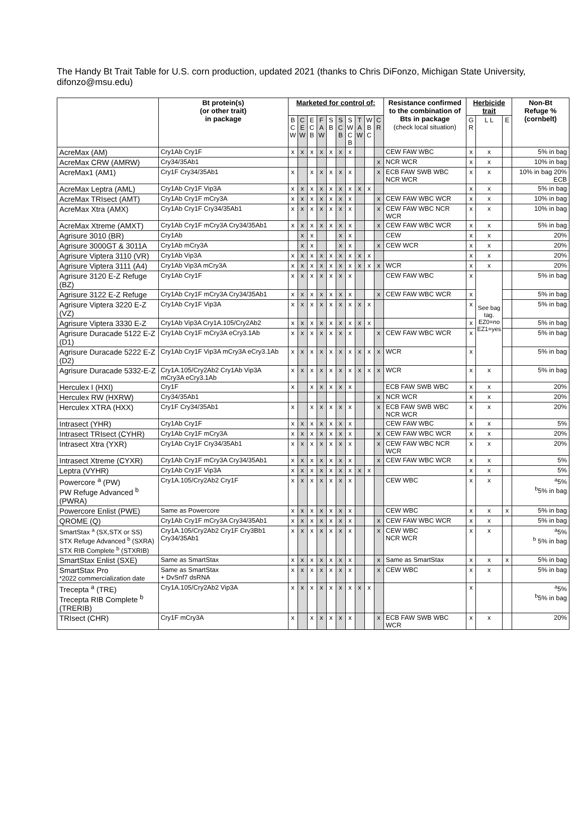The Handy Bt Trait Table for U.S. corn production, updated 2021 (thanks to Chris DiFonzo, Michigan State University, difonzo@msu.edu)
| | Bt protein(s) (or other trait) in package | Marketed for control of: | | | | | | | | | | Resistance confirmed to the combination of Bts in package (check local situation) | Herbicide trait | | | Non-Bt Refuge % (cornbelt) |
| --- | --- | --- | --- | --- | --- | --- | --- | --- | --- | --- | --- | --- | --- | --- | --- | --- |
| | | B C W | C E W | E C B | F A W | S B | S C B | S W C B | T A W | W B C | C R | | G R | L L | E | |
| AcreMax (AM) | Cry1Ab Cry1F | x | x | x | x | x | x | x | | | | CEW FAW WBC | x | x | | 5% in bag |
| AcreMax CRW (AMRW) | Cry34/35Ab1 | | | | | | | | | | x | NCR WCR | x | x | | 10% in bag |
| AcreMax1 (AM1) | Cry1F Cry34/35Ab1 | x | | x | x | x | x | x | | | x | ECB FAW SWB WBC NCR WCR | x | x | | 10% in bag 20% ECB |
| AcreMax Leptra (AML) | Cry1Ab Cry1F Vip3A | x | x | x | x | x | x | x | x | x | | | x | x | | 5% in bag |
| AcreMax TRIsect (AMT) | Cry1Ab Cry1F mCry3A | x | x | x | x | x | x | x | | | x | CEW FAW WBC WCR | x | x | | 10% in bag |
| AcreMax Xtra (AMX) | Cry1Ab Cry1F Cry34/35Ab1 | x | x | x | x | x | x | x | | | x | CEW FAW WBC NCR WCR | x | x | | 10% in bag |
| AcreMax Xtreme (AMXT) | Cry1Ab Cry1F mCry3A Cry34/35Ab1 | x | x | x | x | x | x | x | | | x | CEW FAW WBC WCR | x | x | | 5% in bag |
| Agrisure 3010 (BR) | Cry1Ab | | x | x | | | x | x | | | | CEW | x | x | | 20% |
| Agrisure 3000GT & 3011A | Cry1Ab mCry3A | | x | x | | | x | x | | | x | CEW WCR | x | x | | 20% |
| Agrisure Viptera 3110 (VR) | Cry1Ab Vip3A | x | x | x | x | x | x | x | x | x | | | x | x | | 20% |
| Agrisure Viptera 3111 (A4) | Cry1Ab Vip3A mCry3A | x | x | x | x | x | x | x | x | x | x | WCR | x | x | | 20% |
| Agrisure 3120 E-Z Refuge (BZ) | Cry1Ab Cry1F | x | x | x | x | x | x | x | | | | CEW FAW WBC | x | See bag tag. EZ0=no EZ1=yes | | 5% in bag |
| Agrisure 3122 E-Z Refuge | Cry1Ab Cry1F mCry3A Cry34/35Ab1 | x | x | x | x | x | x | x | | | x | CEW FAW WBC WCR | x | | | 5% in bag |
| Agrisure Viptera 3220 E-Z (VZ) | Cry1Ab Cry1F Vip3A | x | x | x | x | x | x | x | x | x | | | x | | | 5% in bag |
| Agrisure Viptera 3330 E-Z | Cry1Ab Vip3A Cry1A.105/Cry2Ab2 | x | x | x | x | x | x | x | x | x | | | x | | | 5% in bag |
| Agrisure Duracade 5122 E-Z (D1) | Cry1Ab Cry1F mCry3A eCry3.1Ab | x | x | x | x | x | x | x | | | x | CEW FAW WBC WCR | x | | | 5% in bag |
| Agrisure Duracade 5222 E-Z (D2) | Cry1Ab Cry1F Vip3A mCry3A eCry3.1Ab | x | x | x | x | x | x | x | x | x | x | WCR | x | | | 5% in bag |
| Agrisure Duracade 5332-E-Z | Cry1A.105/Cry2Ab2 Cry1Ab Vip3A mCry3A eCry3.1Ab | x | x | x | x | x | x | x | x | x | x | WCR | x | x | | 5% in bag |
| Herculex I (HXI) | Cry1F | x | | x | x | x | x | x | | | | ECB FAW SWB WBC | x | x | | 20% |
| Herculex RW (HXRW) | Cry34/35Ab1 | | | | | | | | | | x | NCR WCR | x | x | | 20% |
| Herculex XTRA (HXX) | Cry1F Cry34/35Ab1 | x | | x | x | x | x | x | | | x | ECB FAW SWB WBC NCR WCR | x | x | | 20% |
| Intrasect (YHR) | Cry1Ab Cry1F | x | x | x | x | x | x | x | | | | CEW FAW WBC | x | x | | 5% |
| Intrasect TRIsect (CYHR) | Cry1Ab Cry1F mCry3A | x | x | x | x | x | x | x | | | x | CEW FAW WBC WCR | x | x | | 20% |
| Intrasect Xtra (YXR) | Cry1Ab Cry1F Cry34/35Ab1 | x | x | x | x | x | x | x | | | x | CEW FAW WBC NCR WCR | x | x | | 20% |
| Intrasect Xtreme (CYXR) | Cry1Ab Cry1F mCry3A Cry34/35Ab1 | x | x | x | x | x | x | x | | | x | CEW FAW WBC WCR | x | x | | 5% |
| Leptra (VYHR) | Cry1Ab Cry1F Vip3A | x | x | x | x | x | x | x | x | x | | | x | x | | 5% |
| Powercore <sup>a</sup> (PW) PW Refuge Advanced <sup>b</sup> (PWRA) | Cry1A.105/Cry2Ab2 Cry1F | x | x | x | x | x | x | x | | | | CEW WBC | x | x | | <sup>a</sup> 5% <sup>b</sup> 5% in bag |
| Powercore Enlist (PWE) | Same as Powercore | x | x | x | x | x | x | x | | | | CEW WBC | x | x | x | 5% in bag |
| QROME (Q) | Cry1Ab Cry1F mCry3A Cry34/35Ab1 | x | x | x | x | x | x | x | | | x | CEW FAW WBC WCR | x | x | | 5% in bag |
| SmartStax <sup>a</sup> (SX,STX or SS) STX Refuge Advanced <sup>b</sup> (SXRA) STX RIB Complete <sup>b</sup> (STXRIB) | Cry1A.105/Cry2Ab2 Cry1F Cry3Bb1 Cry34/35Ab1 | x | x | x | x | x | x | x | | | x | CEW WBC NCR WCR | x | x | | <sup>a</sup> 5% <sup>b</sup> 5% in bag |
| SmartStax Enlist (SXE) | Same as SmartStax | x | x | x | x | x | x | x | | | x | Same as SmartStax | x | x | x | 5% in bag |
| SmartStax Pro *2022 commercialization date | Same as SmartStax + DvSnf7 dsRNA | x | x | x | x | x | x | x | | | x | CEW WBC | x | x | | 5% in bag |
| Trecepta <sup>a</sup> (TRE) Trecepta RIB Complete <sup>b</sup> (TRERIB) | Cry1A.105/Cry2Ab2 Vip3A | x | x | x | x | x | x | x | x | x | | | x | | | <sup>a</sup> 5% <sup>b</sup> 5% in bag |
| TRIsect (CHR) | Cry1F mCry3A | x | | x | x | x | x | x | | | x | ECB FAW SWB WBC WCR | x | x | | 20% |